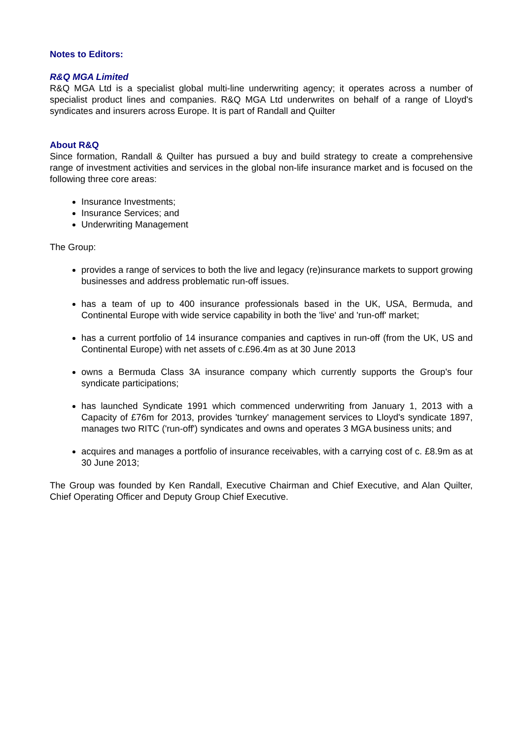Notes to Editors:
R&Q MGA Limited
R&Q MGA Ltd is a specialist global multi-line underwriting agency; it operates across a number of specialist product lines and companies. R&Q MGA Ltd underwrites on behalf of a range of Lloyd's syndicates and insurers across Europe. It is part of Randall and Quilter
About R&Q
Since formation, Randall & Quilter has pursued a buy and build strategy to create a comprehensive range of investment activities and services in the global non-life insurance market and is focused on the following three core areas:
Insurance Investments;
Insurance Services; and
Underwriting Management
The Group:
provides a range of services to both the live and legacy (re)insurance markets to support growing businesses and address problematic run-off issues.
has a team of up to 400 insurance professionals based in the UK, USA, Bermuda, and Continental Europe with wide service capability in both the 'live' and 'run-off' market;
has a current portfolio of 14 insurance companies and captives in run-off (from the UK, US and Continental Europe) with net assets of c.£96.4m as at 30 June 2013
owns a Bermuda Class 3A insurance company which currently supports the Group's four syndicate participations;
has launched Syndicate 1991 which commenced underwriting from January 1, 2013 with a Capacity of £76m for 2013, provides 'turnkey' management services to Lloyd's syndicate 1897, manages two RITC ('run-off') syndicates and owns and operates 3 MGA business units; and
acquires and manages a portfolio of insurance receivables, with a carrying cost of c. £8.9m as at 30 June 2013;
The Group was founded by Ken Randall, Executive Chairman and Chief Executive, and Alan Quilter, Chief Operating Officer and Deputy Group Chief Executive.